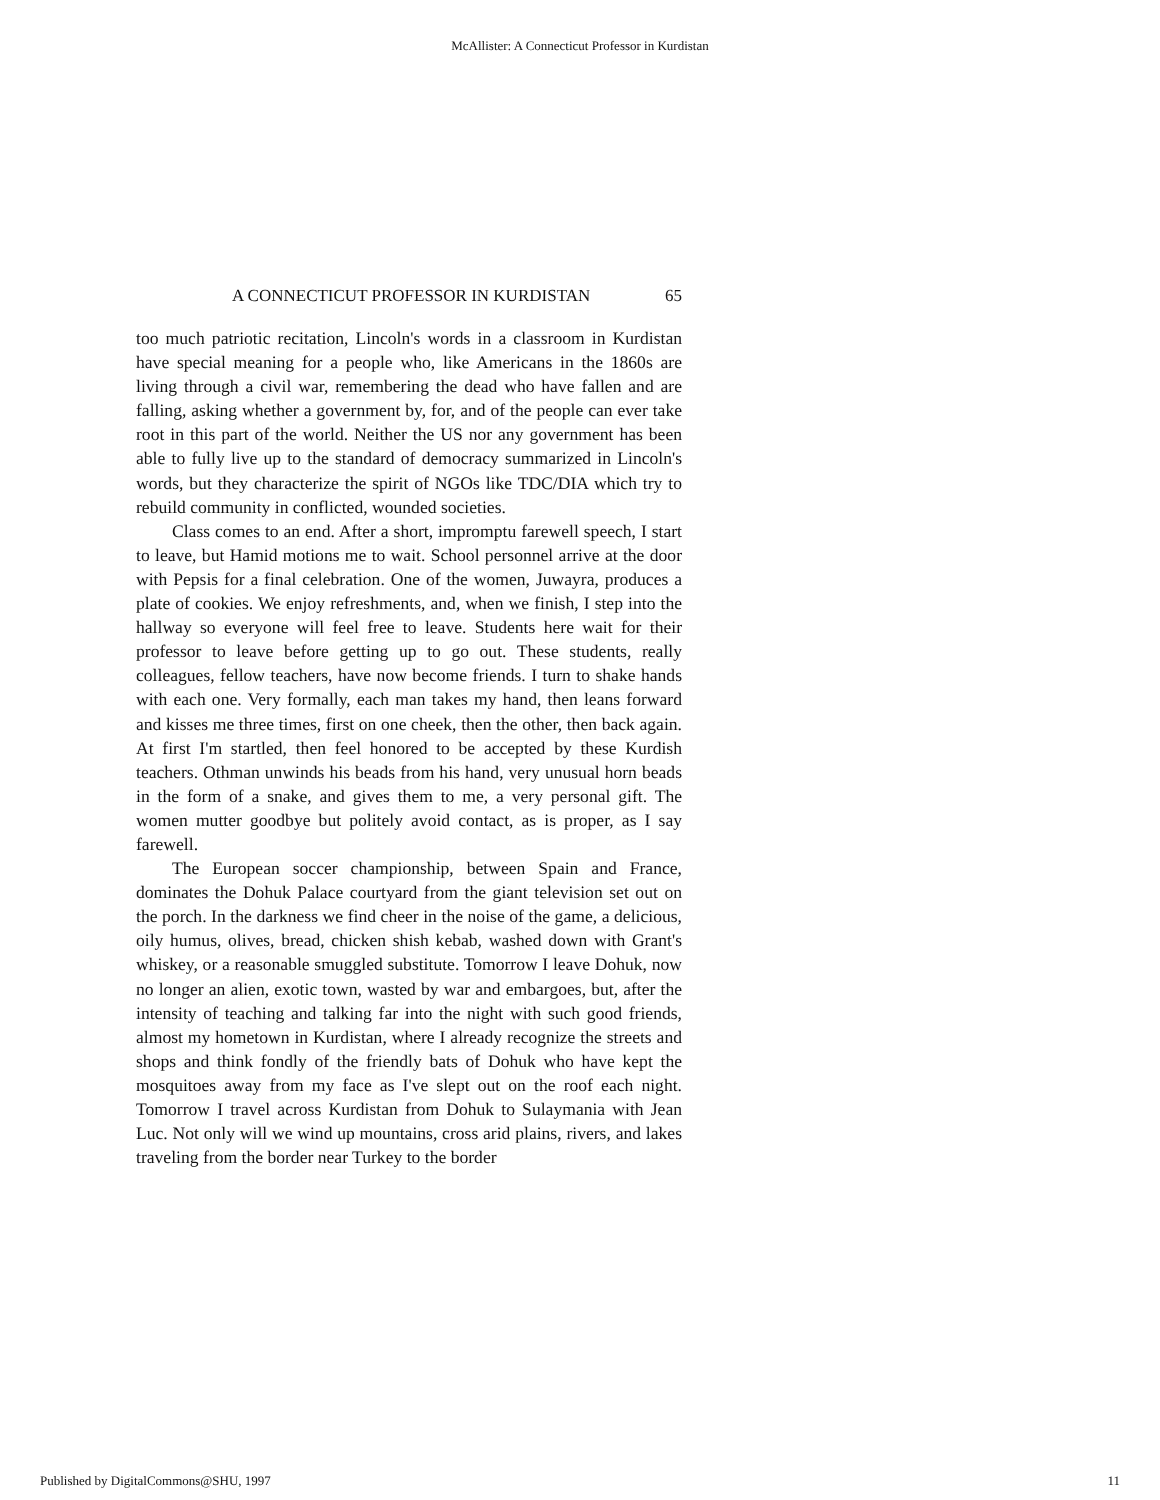McAllister: A Connecticut Professor in Kurdistan
A CONNECTICUT PROFESSOR IN KURDISTAN 65
too much patriotic recitation, Lincoln's words in a classroom in Kurdistan have special meaning for a people who, like Americans in the 1860s are living through a civil war, remembering the dead who have fallen and are falling, asking whether a government by, for, and of the people can ever take root in this part of the world. Neither the US nor any government has been able to fully live up to the standard of democracy summarized in Lincoln's words, but they characterize the spirit of NGOs like TDC/DIA which try to rebuild community in conflicted, wounded societies.
Class comes to an end. After a short, impromptu farewell speech, I start to leave, but Hamid motions me to wait. School personnel arrive at the door with Pepsis for a final celebration. One of the women, Juwayra, produces a plate of cookies. We enjoy refreshments, and, when we finish, I step into the hallway so everyone will feel free to leave. Students here wait for their professor to leave before getting up to go out. These students, really colleagues, fellow teachers, have now become friends. I turn to shake hands with each one. Very formally, each man takes my hand, then leans forward and kisses me three times, first on one cheek, then the other, then back again. At first I'm startled, then feel honored to be accepted by these Kurdish teachers. Othman unwinds his beads from his hand, very unusual horn beads in the form of a snake, and gives them to me, a very personal gift. The women mutter goodbye but politely avoid contact, as is proper, as I say farewell.
The European soccer championship, between Spain and France, dominates the Dohuk Palace courtyard from the giant television set out on the porch. In the darkness we find cheer in the noise of the game, a delicious, oily humus, olives, bread, chicken shish kebab, washed down with Grant's whiskey, or a reasonable smuggled substitute. Tomorrow I leave Dohuk, now no longer an alien, exotic town, wasted by war and embargoes, but, after the intensity of teaching and talking far into the night with such good friends, almost my hometown in Kurdistan, where I already recognize the streets and shops and think fondly of the friendly bats of Dohuk who have kept the mosquitoes away from my face as I've slept out on the roof each night. Tomorrow I travel across Kurdistan from Dohuk to Sulaymania with Jean Luc. Not only will we wind up mountains, cross arid plains, rivers, and lakes traveling from the border near Turkey to the border
Published by DigitalCommons@SHU, 1997 11